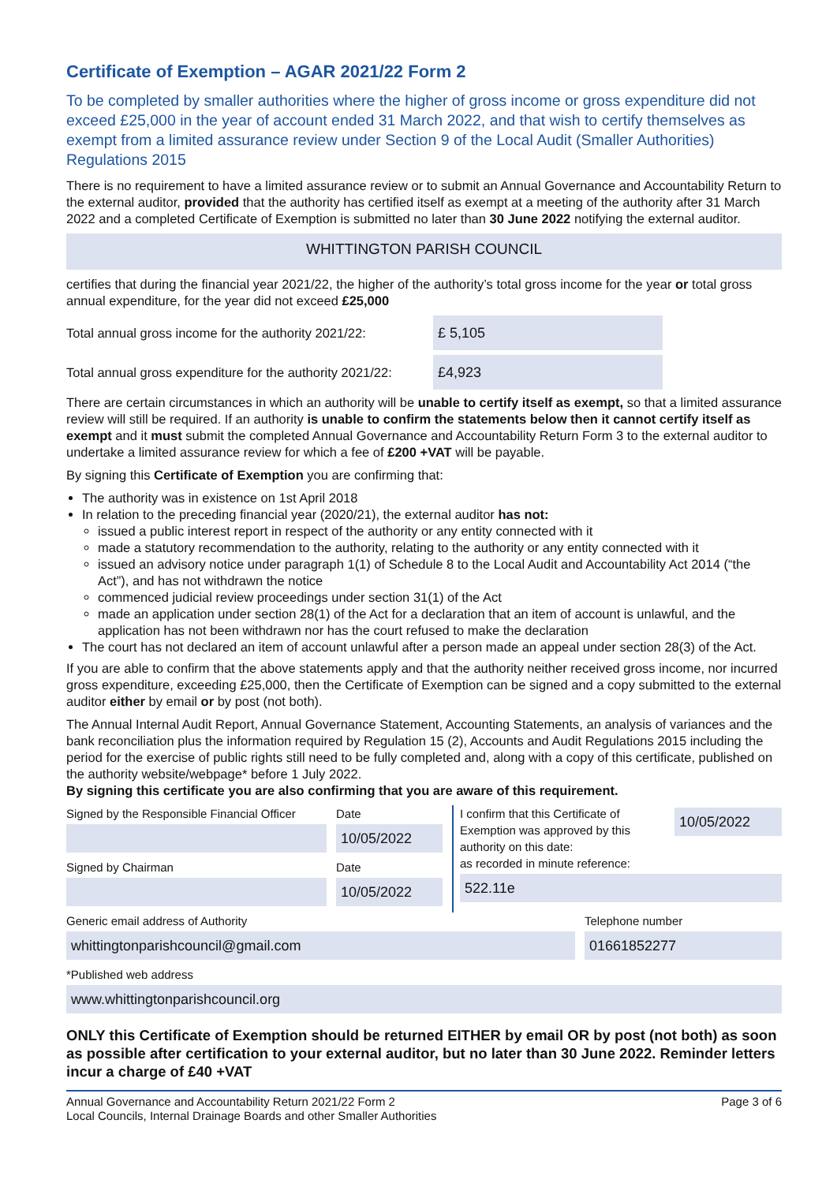Certificate of Exemption – AGAR 2021/22 Form 2
To be completed by smaller authorities where the higher of gross income or gross expenditure did not exceed £25,000 in the year of account ended 31 March 2022, and that wish to certify themselves as exempt from a limited assurance review under Section 9 of the Local Audit (Smaller Authorities) Regulations 2015
There is no requirement to have a limited assurance review or to submit an Annual Governance and Accountability Return to the external auditor, provided that the authority has certified itself as exempt at a meeting of the authority after 31 March 2022 and a completed Certificate of Exemption is submitted no later than 30 June 2022 notifying the external auditor.
WHITTINGTON PARISH COUNCIL
certifies that during the financial year 2021/22, the higher of the authority’s total gross income for the year or total gross annual expenditure, for the year did not exceed £25,000
Total annual gross income for the authority 2021/22:
£ 5,105
Total annual gross expenditure for the authority 2021/22:
£4,923
There are certain circumstances in which an authority will be unable to certify itself as exempt, so that a limited assurance review will still be required. If an authority is unable to confirm the statements below then it cannot certify itself as exempt and it must submit the completed Annual Governance and Accountability Return Form 3 to the external auditor to undertake a limited assurance review for which a fee of £200 +VAT will be payable.
By signing this Certificate of Exemption you are confirming that:
The authority was in existence on 1st April 2018
In relation to the preceding financial year (2020/21), the external auditor has not:
issued a public interest report in respect of the authority or any entity connected with it
made a statutory recommendation to the authority, relating to the authority or any entity connected with it
issued an advisory notice under paragraph 1(1) of Schedule 8 to the Local Audit and Accountability Act 2014 (“the Act”), and has not withdrawn the notice
commenced judicial review proceedings under section 31(1) of the Act
made an application under section 28(1) of the Act for a declaration that an item of account is unlawful, and the application has not been withdrawn nor has the court refused to make the declaration
The court has not declared an item of account unlawful after a person made an appeal under section 28(3) of the Act.
If you are able to confirm that the above statements apply and that the authority neither received gross income, nor incurred gross expenditure, exceeding £25,000, then the Certificate of Exemption can be signed and a copy submitted to the external auditor either by email or by post (not both).
The Annual Internal Audit Report, Annual Governance Statement, Accounting Statements, an analysis of variances and the bank reconciliation plus the information required by Regulation 15 (2), Accounts and Audit Regulations 2015 including the period for the exercise of public rights still need to be fully completed and, along with a copy of this certificate, published on the authority website/webpage* before 1 July 2022.
By signing this certificate you are also confirming that you are aware of this requirement.
Signed by the Responsible Financial Officer
Signed by Chairman
Date
10/05/2022
Date
10/05/2022
I confirm that this Certificate of Exemption was approved by this authority on this date:
10/05/2022
as recorded in minute reference:
522.11e
Generic email address of Authority
whittingtonparishcouncil@gmail.com
Telephone number
01661852277
*Published web address
www.whittingtonparishcouncil.org
ONLY this Certificate of Exemption should be returned EITHER by email OR by post (not both) as soon as possible after certification to your external auditor, but no later than 30 June 2022. Reminder letters incur a charge of £40 +VAT
Annual Governance and Accountability Return 2021/22 Form 2
Local Councils, Internal Drainage Boards and other Smaller Authorities
Page 3 of 6